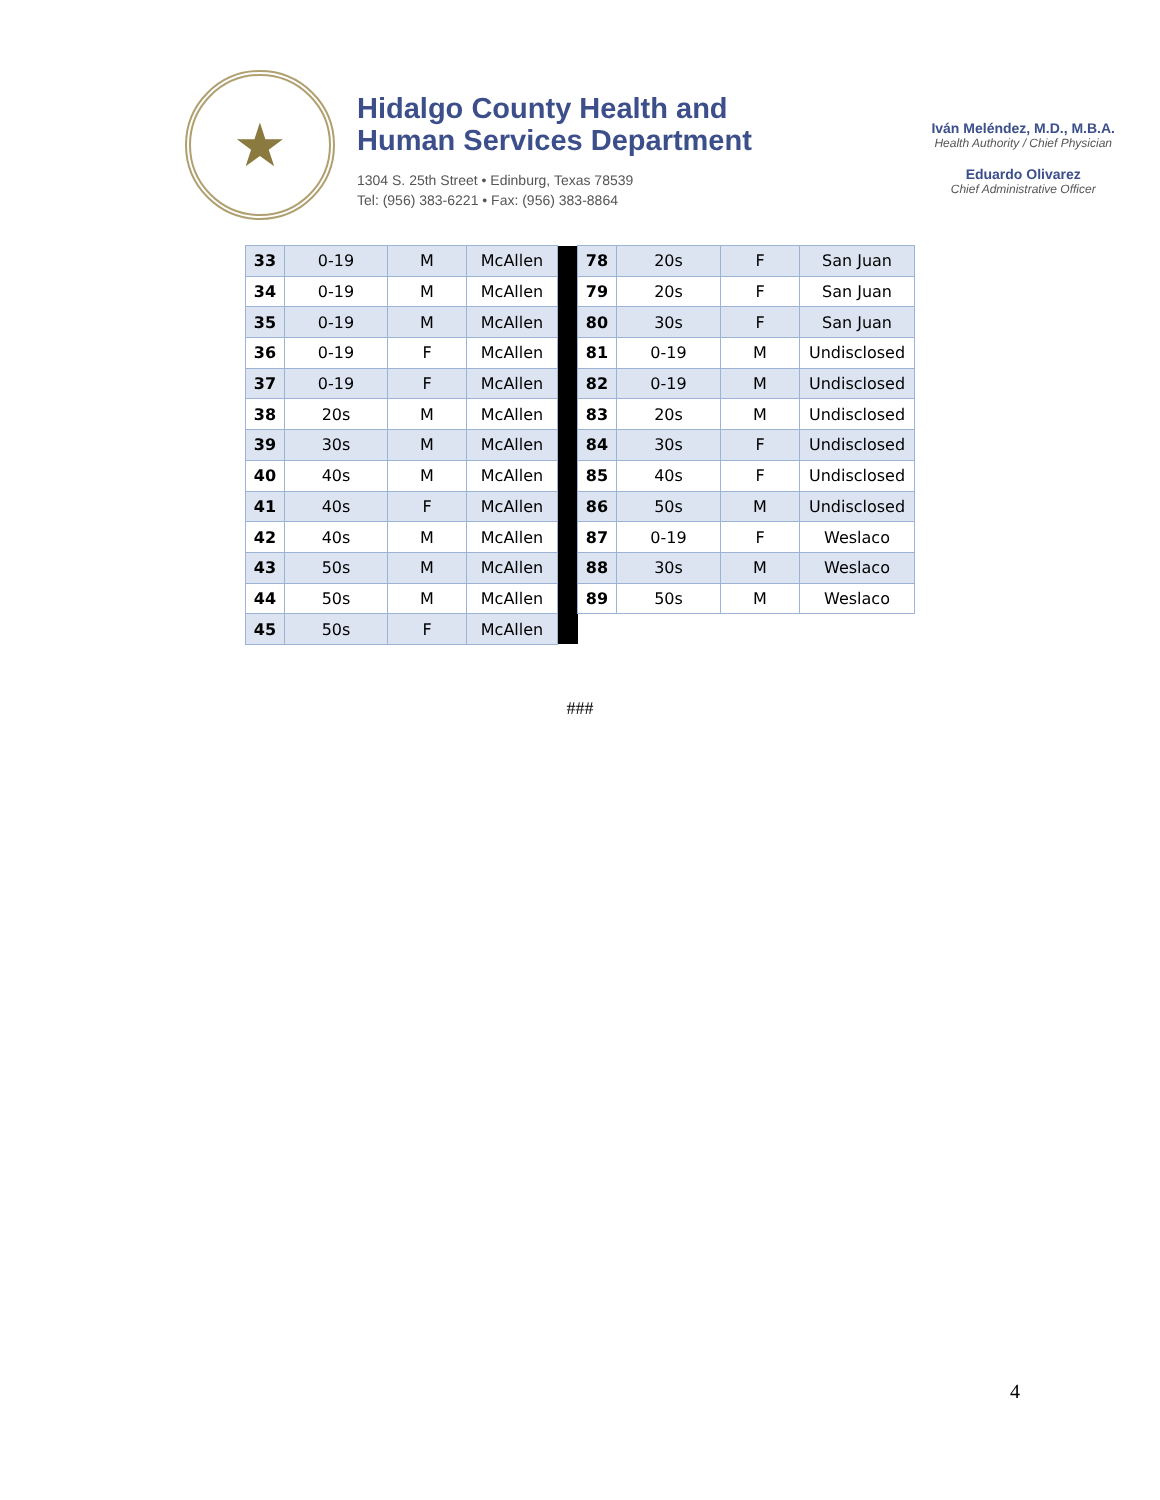★
Hidalgo County Health and
Human Services Department
1304 S. 25th Street • Edinburg, Texas 78539
Tel: (956) 383-6221 • Fax: (956) 383-8864
Iván Meléndez, M.D., M.B.A.
Health Authority / Chief Physician
Eduardo Olivarez
Chief Administrative Officer
| 33 | 0-19 | M | McAllen | | 78 | 20s | F | San Juan |
| 34 | 0-19 | M | McAllen | | 79 | 20s | F | San Juan |
| 35 | 0-19 | M | McAllen | | 80 | 30s | F | San Juan |
| 36 | 0-19 | F | McAllen | | 81 | 0-19 | M | Undisclosed |
| 37 | 0-19 | F | McAllen | | 82 | 0-19 | M | Undisclosed |
| 38 | 20s | M | McAllen | | 83 | 20s | M | Undisclosed |
| 39 | 30s | M | McAllen | | 84 | 30s | F | Undisclosed |
| 40 | 40s | M | McAllen | | 85 | 40s | F | Undisclosed |
| 41 | 40s | F | McAllen | | 86 | 50s | M | Undisclosed |
| 42 | 40s | M | McAllen | | 87 | 0-19 | F | Weslaco |
| 43 | 50s | M | McAllen | | 88 | 30s | M | Weslaco |
| 44 | 50s | M | McAllen | | 89 | 50s | M | Weslaco |
| 45 | 50s | F | McAllen | | | | | |
###
4